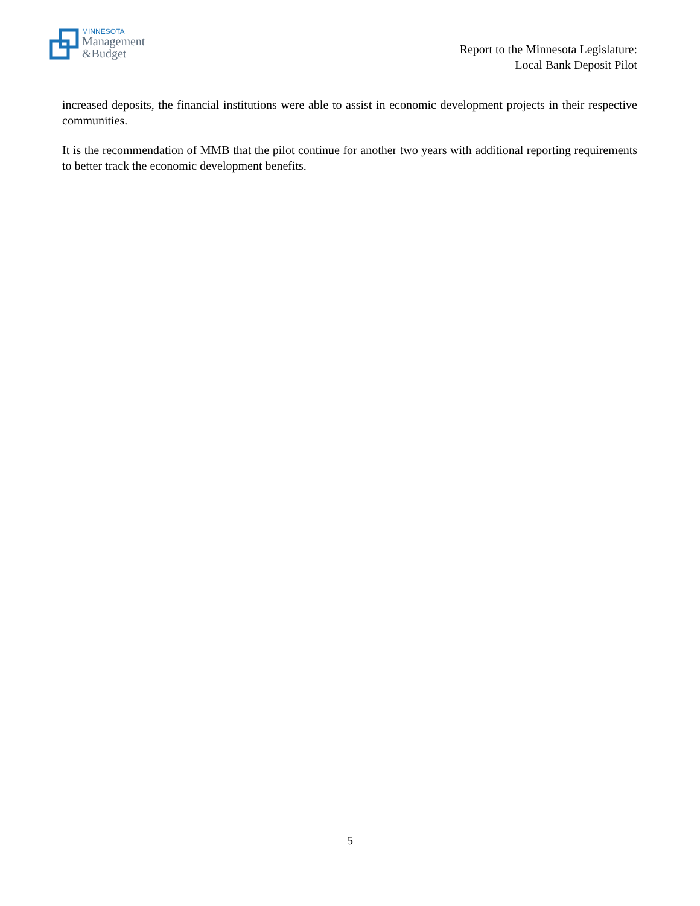MINNESOTA
Management
&Budget
Report to the Minnesota Legislature:
Local Bank Deposit Pilot
increased deposits, the financial institutions were able to assist in economic development projects in their respective communities.
It is the recommendation of MMB that the pilot continue for another two years with additional reporting requirements to better track the economic development benefits.
5